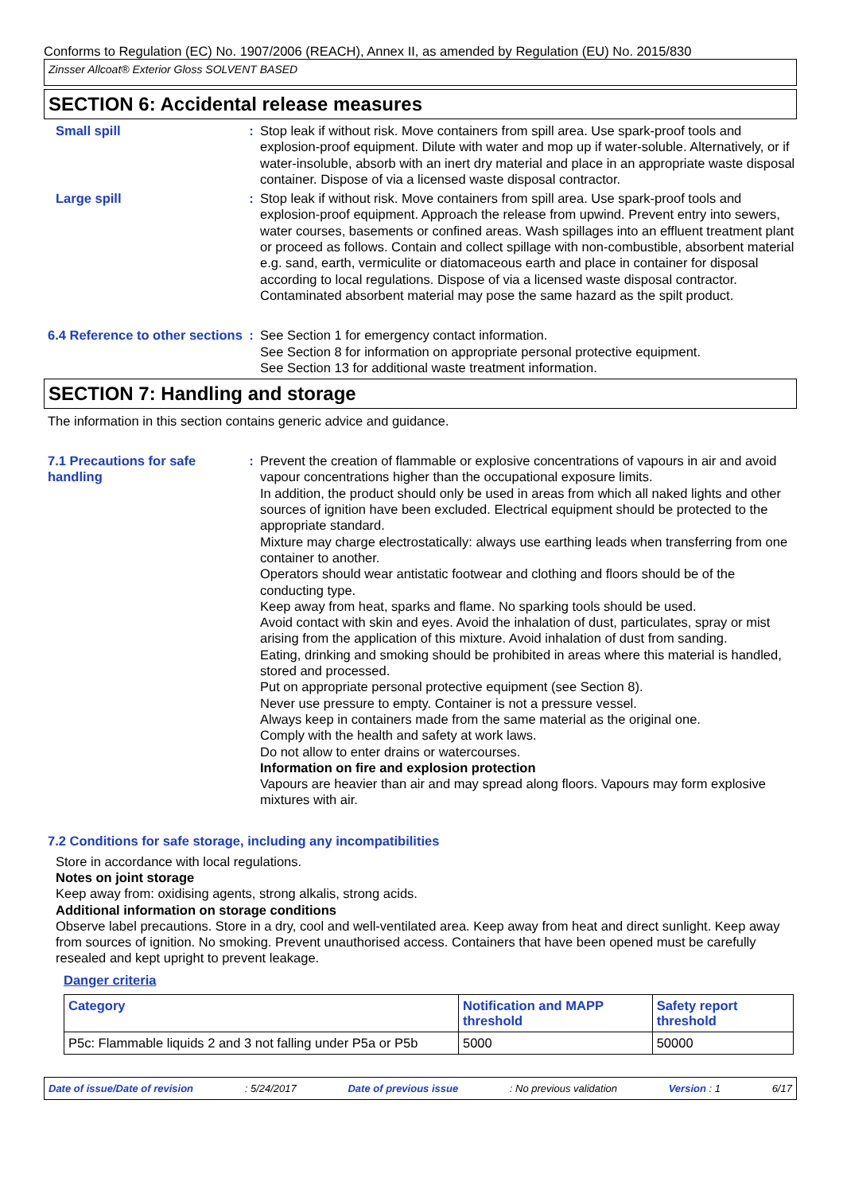Conforms to Regulation (EC) No. 1907/2006 (REACH), Annex II, as amended by Regulation (EU) No. 2015/830
Zinsser Allcoat® Exterior Gloss SOLVENT BASED
SECTION 6: Accidental release measures
Small spill : Stop leak if without risk. Move containers from spill area. Use spark-proof tools and explosion-proof equipment. Dilute with water and mop up if water-soluble. Alternatively, or if water-insoluble, absorb with an inert dry material and place in an appropriate waste disposal container. Dispose of via a licensed waste disposal contractor.
Large spill : Stop leak if without risk. Move containers from spill area. Use spark-proof tools and explosion-proof equipment. Approach the release from upwind. Prevent entry into sewers, water courses, basements or confined areas. Wash spillages into an effluent treatment plant or proceed as follows. Contain and collect spillage with non-combustible, absorbent material e.g. sand, earth, vermiculite or diatomaceous earth and place in container for disposal according to local regulations. Dispose of via a licensed waste disposal contractor. Contaminated absorbent material may pose the same hazard as the spilt product.
6.4 Reference to other sections
: See Section 1 for emergency contact information.
See Section 8 for information on appropriate personal protective equipment.
See Section 13 for additional waste treatment information.
SECTION 7: Handling and storage
The information in this section contains generic advice and guidance.
7.1 Precautions for safe handling
: Prevent the creation of flammable or explosive concentrations of vapours in air and avoid vapour concentrations higher than the occupational exposure limits.
In addition, the product should only be used in areas from which all naked lights and other sources of ignition have been excluded. Electrical equipment should be protected to the appropriate standard.
Mixture may charge electrostatically: always use earthing leads when transferring from one container to another.
Operators should wear antistatic footwear and clothing and floors should be of the conducting type.
Keep away from heat, sparks and flame. No sparking tools should be used.
Avoid contact with skin and eyes. Avoid the inhalation of dust, particulates, spray or mist arising from the application of this mixture. Avoid inhalation of dust from sanding.
Eating, drinking and smoking should be prohibited in areas where this material is handled, stored and processed.
Put on appropriate personal protective equipment (see Section 8).
Never use pressure to empty. Container is not a pressure vessel.
Always keep in containers made from the same material as the original one.
Comply with the health and safety at work laws.
Do not allow to enter drains or watercourses.
Information on fire and explosion protection
Vapours are heavier than air and may spread along floors. Vapours may form explosive mixtures with air.
7.2 Conditions for safe storage, including any incompatibilities
Store in accordance with local regulations.
Notes on joint storage
Keep away from: oxidising agents, strong alkalis, strong acids.
Additional information on storage conditions
Observe label precautions. Store in a dry, cool and well-ventilated area. Keep away from heat and direct sunlight. Keep away from sources of ignition. No smoking. Prevent unauthorised access. Containers that have been opened must be carefully resealed and kept upright to prevent leakage.
Danger criteria
| Category | Notification and MAPP threshold | Safety report threshold |
| --- | --- | --- |
| P5c: Flammable liquids 2 and 3 not falling under P5a or P5b | 5000 | 50000 |
Date of issue/Date of revision: 5/24/2017 Date of previous issue: No previous validation Version : 1 6/17